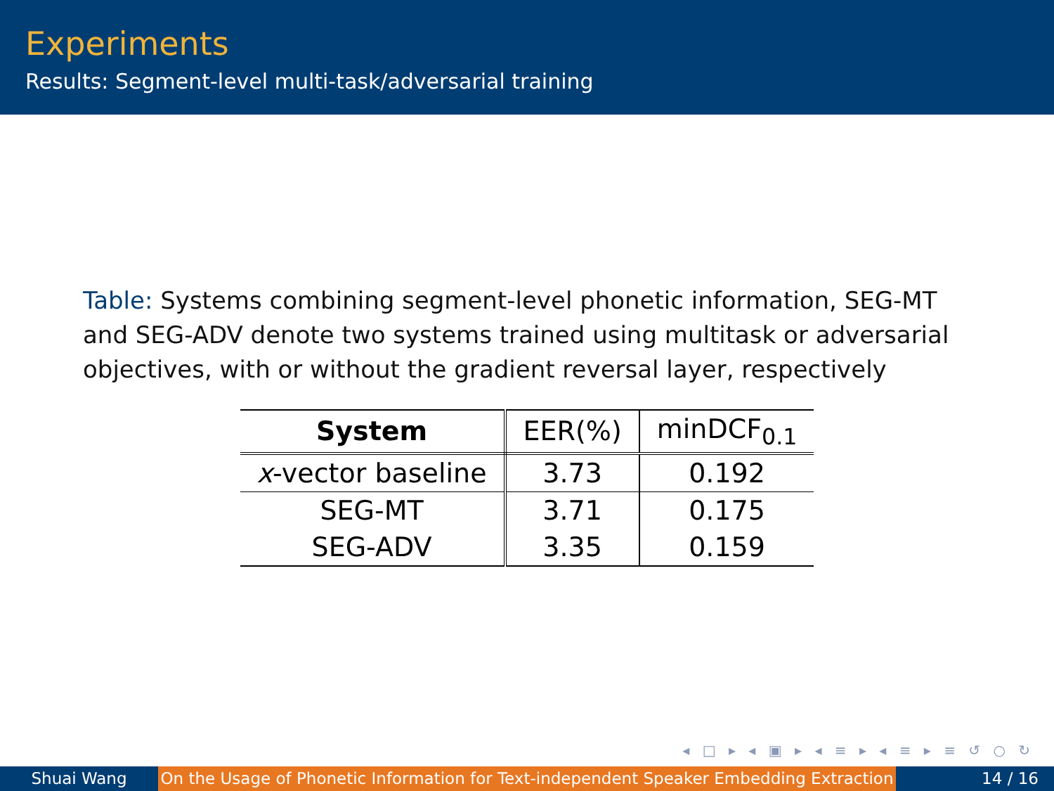Experiments
Results: Segment-level multi-task/adversarial training
Table: Systems combining segment-level phonetic information, SEG-MT and SEG-ADV denote two systems trained using multitask or adversarial objectives, with or without the gradient reversal layer, respectively
| System | EER(%) | minDCF<sub>0.1</sub> |
| x -vector baseline | 3.73 | 0.192 |
| SEG-MT | 3.71 | 0.175 |
| SEG-ADV | 3.35 | 0.159 |
◂ □ ▸ ◂ ▣ ▸ ◂ ≡ ▸ ◂ ≡ ▸ ≡ ↺ ○ ↻
Shuai Wang On the Usage of Phonetic Information for Text-independent Speaker Embedding Extraction
14 / 16